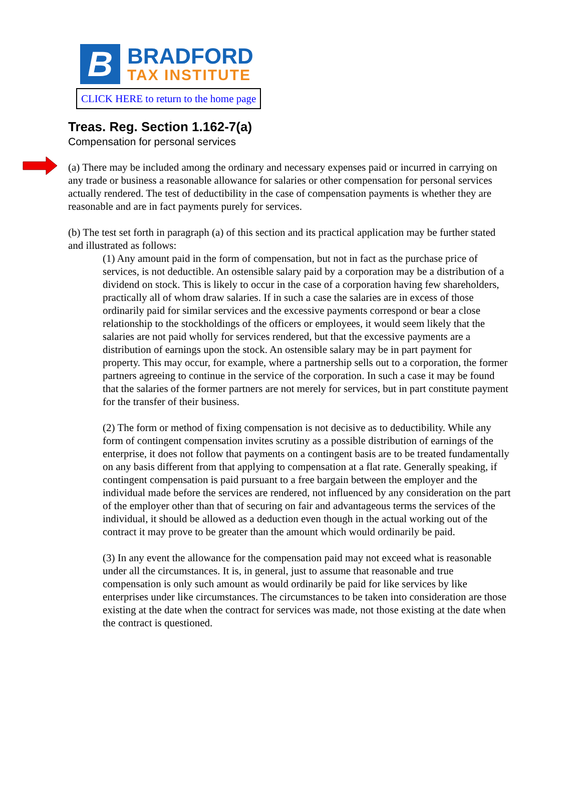B
BRADFORD
TAX INSTITUTE
CLICK HERE to return to the home page
Treas. Reg. Section 1.162-7(a)
Compensation for personal services
(a) There may be included among the ordinary and necessary expenses paid or incurred in carrying on any trade or business a reasonable allowance for salaries or other compensation for personal services actually rendered. The test of deductibility in the case of compensation payments is whether they are reasonable and are in fact payments purely for services.
(b) The test set forth in paragraph (a) of this section and its practical application may be further stated and illustrated as follows:
(1) Any amount paid in the form of compensation, but not in fact as the purchase price of services, is not deductible. An ostensible salary paid by a corporation may be a distribution of a dividend on stock. This is likely to occur in the case of a corporation having few shareholders, practically all of whom draw salaries. If in such a case the salaries are in excess of those ordinarily paid for similar services and the excessive payments correspond or bear a close relationship to the stockholdings of the officers or employees, it would seem likely that the salaries are not paid wholly for services rendered, but that the excessive payments are a distribution of earnings upon the stock. An ostensible salary may be in part payment for property. This may occur, for example, where a partnership sells out to a corporation, the former partners agreeing to continue in the service of the corporation. In such a case it may be found that the salaries of the former partners are not merely for services, but in part constitute payment for the transfer of their business.
(2) The form or method of fixing compensation is not decisive as to deductibility. While any form of contingent compensation invites scrutiny as a possible distribution of earnings of the enterprise, it does not follow that payments on a contingent basis are to be treated fundamentally on any basis different from that applying to compensation at a flat rate. Generally speaking, if contingent compensation is paid pursuant to a free bargain between the employer and the individual made before the services are rendered, not influenced by any consideration on the part of the employer other than that of securing on fair and advantageous terms the services of the individual, it should be allowed as a deduction even though in the actual working out of the contract it may prove to be greater than the amount which would ordinarily be paid.
(3) In any event the allowance for the compensation paid may not exceed what is reasonable under all the circumstances. It is, in general, just to assume that reasonable and true compensation is only such amount as would ordinarily be paid for like services by like enterprises under like circumstances. The circumstances to be taken into consideration are those existing at the date when the contract for services was made, not those existing at the date when the contract is questioned.